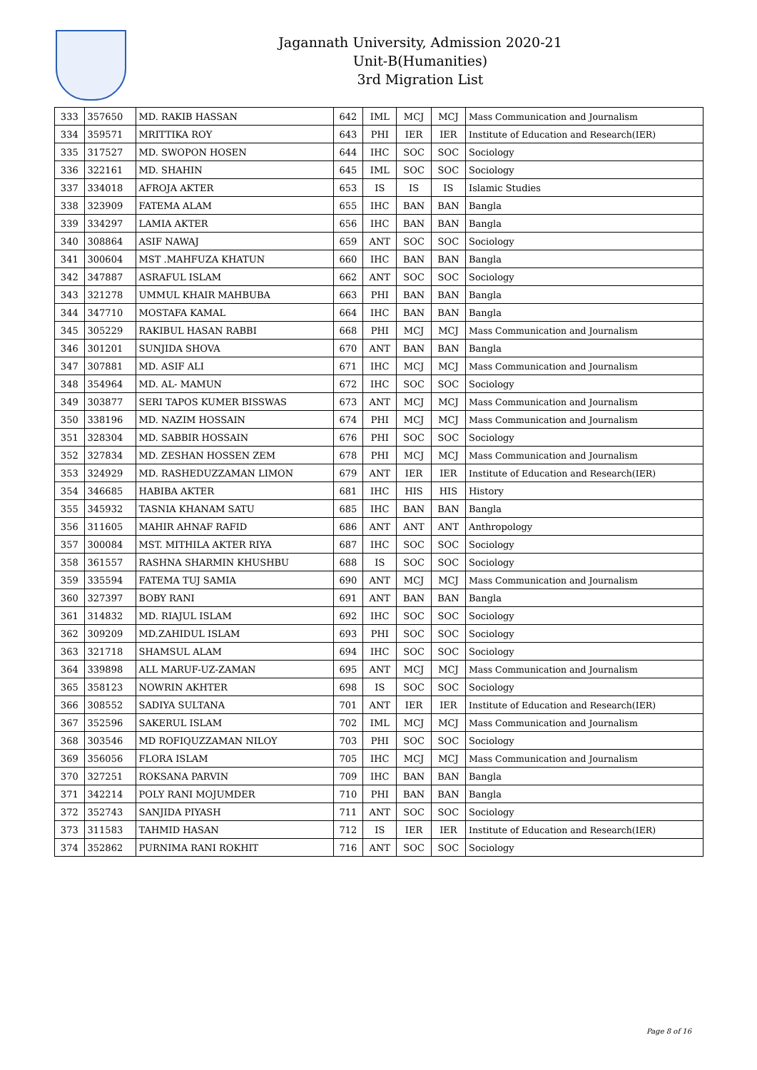Jagannath University, Admission 2020-21
Unit-B(Humanities)
3rd Migration List
| 333 | 357650 | MD. RAKIB HASSAN | 642 | IML | MCJ | MCJ | Mass Communication and Journalism |
| 334 | 359571 | MRITTIKA ROY | 643 | PHI | IER | IER | Institute of Education and Research(IER) |
| 335 | 317527 | MD. SWOPON HOSEN | 644 | IHC | SOC | SOC | Sociology |
| 336 | 322161 | MD. SHAHIN | 645 | IML | SOC | SOC | Sociology |
| 337 | 334018 | AFROJA AKTER | 653 | IS | IS | IS | Islamic Studies |
| 338 | 323909 | FATEMA ALAM | 655 | IHC | BAN | BAN | Bangla |
| 339 | 334297 | LAMIA AKTER | 656 | IHC | BAN | BAN | Bangla |
| 340 | 308864 | ASIF NAWAJ | 659 | ANT | SOC | SOC | Sociology |
| 341 | 300604 | MST .MAHFUZA KHATUN | 660 | IHC | BAN | BAN | Bangla |
| 342 | 347887 | ASRAFUL ISLAM | 662 | ANT | SOC | SOC | Sociology |
| 343 | 321278 | UMMUL KHAIR MAHBUBA | 663 | PHI | BAN | BAN | Bangla |
| 344 | 347710 | MOSTAFA KAMAL | 664 | IHC | BAN | BAN | Bangla |
| 345 | 305229 | RAKIBUL HASAN RABBI | 668 | PHI | MCJ | MCJ | Mass Communication and Journalism |
| 346 | 301201 | SUNJIDA SHOVA | 670 | ANT | BAN | BAN | Bangla |
| 347 | 307881 | MD. ASIF ALI | 671 | IHC | MCJ | MCJ | Mass Communication and Journalism |
| 348 | 354964 | MD. AL- MAMUN | 672 | IHC | SOC | SOC | Sociology |
| 349 | 303877 | SERI TAPOS KUMER BISSWAS | 673 | ANT | MCJ | MCJ | Mass Communication and Journalism |
| 350 | 338196 | MD. NAZIM HOSSAIN | 674 | PHI | MCJ | MCJ | Mass Communication and Journalism |
| 351 | 328304 | MD. SABBIR HOSSAIN | 676 | PHI | SOC | SOC | Sociology |
| 352 | 327834 | MD. ZESHAN HOSSEN ZEM | 678 | PHI | MCJ | MCJ | Mass Communication and Journalism |
| 353 | 324929 | MD. RASHEDUZZAMAN LIMON | 679 | ANT | IER | IER | Institute of Education and Research(IER) |
| 354 | 346685 | HABIBA AKTER | 681 | IHC | HIS | HIS | History |
| 355 | 345932 | TASNIA KHANAM SATU | 685 | IHC | BAN | BAN | Bangla |
| 356 | 311605 | MAHIR AHNAF RAFID | 686 | ANT | ANT | ANT | Anthropology |
| 357 | 300084 | MST. MITHILA AKTER RIYA | 687 | IHC | SOC | SOC | Sociology |
| 358 | 361557 | RASHNA SHARMIN KHUSHBU | 688 | IS | SOC | SOC | Sociology |
| 359 | 335594 | FATEMA TUJ SAMIA | 690 | ANT | MCJ | MCJ | Mass Communication and Journalism |
| 360 | 327397 | BOBY RANI | 691 | ANT | BAN | BAN | Bangla |
| 361 | 314832 | MD. RIAJUL ISLAM | 692 | IHC | SOC | SOC | Sociology |
| 362 | 309209 | MD.ZAHIDUL ISLAM | 693 | PHI | SOC | SOC | Sociology |
| 363 | 321718 | SHAMSUL ALAM | 694 | IHC | SOC | SOC | Sociology |
| 364 | 339898 | ALL MARUF-UZ-ZAMAN | 695 | ANT | MCJ | MCJ | Mass Communication and Journalism |
| 365 | 358123 | NOWRIN AKHTER | 698 | IS | SOC | SOC | Sociology |
| 366 | 308552 | SADIYA SULTANA | 701 | ANT | IER | IER | Institute of Education and Research(IER) |
| 367 | 352596 | SAKERUL ISLAM | 702 | IML | MCJ | MCJ | Mass Communication and Journalism |
| 368 | 303546 | MD ROFIQUZZAMAN NILOY | 703 | PHI | SOC | SOC | Sociology |
| 369 | 356056 | FLORA ISLAM | 705 | IHC | MCJ | MCJ | Mass Communication and Journalism |
| 370 | 327251 | ROKSANA PARVIN | 709 | IHC | BAN | BAN | Bangla |
| 371 | 342214 | POLY RANI MOJUMDER | 710 | PHI | BAN | BAN | Bangla |
| 372 | 352743 | SANJIDA PIYASH | 711 | ANT | SOC | SOC | Sociology |
| 373 | 311583 | TAHMID HASAN | 712 | IS | IER | IER | Institute of Education and Research(IER) |
| 374 | 352862 | PURNIMA RANI ROKHIT | 716 | ANT | SOC | SOC | Sociology |
Page 8 of 16